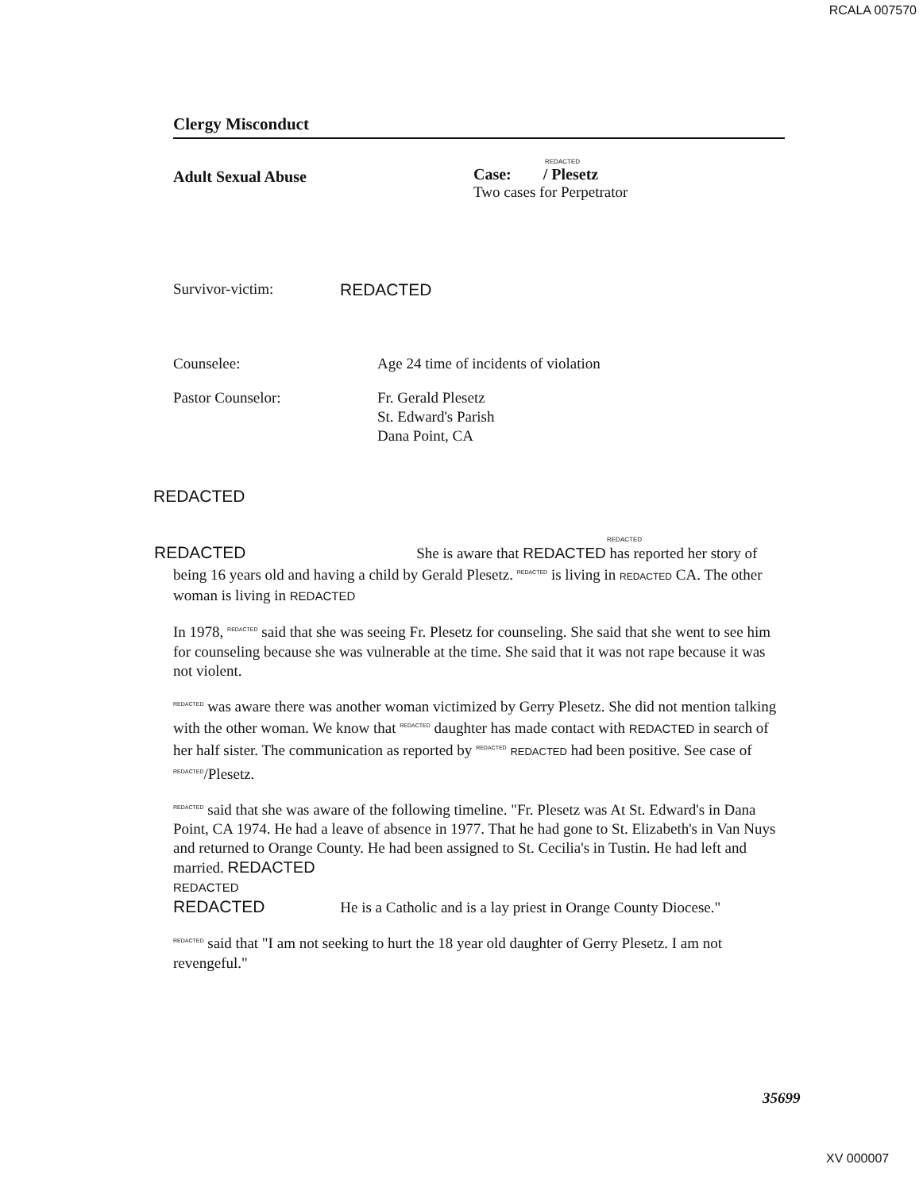RCALA 007570
Clergy Misconduct
Adult Sexual Abuse
REDACTED
Case: / Plesetz
Two cases for Perpetrator
Survivor-victim: REDACTED
Counselee: Age 24 time of incidents of violation
Pastor Counselor: Fr. Gerald Plesetz
St. Edward's Parish
Dana Point, CA
REDACTED
REDACTED
REDACTED She is aware that REDACTED has reported her story of being 16 years old and having a child by Gerald Plesetz. REDACTED is living in REDACTED CA. The other woman is living in REDACTED
In 1978, REDACTED said that she was seeing Fr. Plesetz for counseling. She said that she went to see him for counseling because she was vulnerable at the time. She said that it was not rape because it was not violent.
REDACTED was aware there was another woman victimized by Gerry Plesetz. She did not mention talking with the other woman. We know that REDACTED daughter has made contact with REDACTED in search of her half sister. The communication as reported by REDACTED REDACTED had been positive. See case of REDACTED/Plesetz.
REDACTED said that she was aware of the following timeline. "Fr. Plesetz was At St. Edward's in Dana Point, CA 1974. He had a leave of absence in 1977. That he had gone to St. Elizabeth's in Van Nuys and returned to Orange County. He had been assigned to St. Cecilia's in Tustin. He had left and married. REDACTED
REDACTED
REDACTED He is a Catholic and is a lay priest in Orange County Diocese."
REDACTED said that "I am not seeking to hurt the 18 year old daughter of Gerry Plesetz. I am not revengeful."
35699
XV 000007